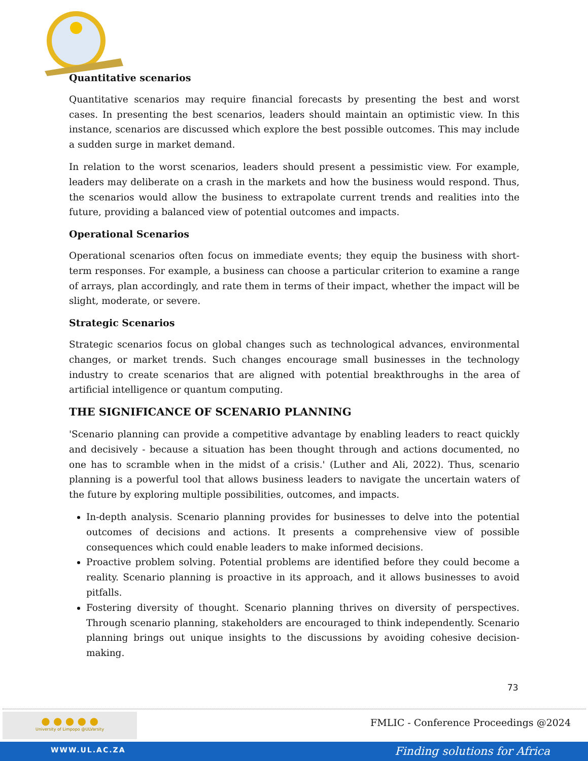Quantitative scenarios
Quantitative scenarios may require financial forecasts by presenting the best and worst cases. In presenting the best scenarios, leaders should maintain an optimistic view. In this instance, scenarios are discussed which explore the best possible outcomes. This may include a sudden surge in market demand.
In relation to the worst scenarios, leaders should present a pessimistic view. For example, leaders may deliberate on a crash in the markets and how the business would respond. Thus, the scenarios would allow the business to extrapolate current trends and realities into the future, providing a balanced view of potential outcomes and impacts.
Operational Scenarios
Operational scenarios often focus on immediate events; they equip the business with short-term responses. For example, a business can choose a particular criterion to examine a range of arrays, plan accordingly, and rate them in terms of their impact, whether the impact will be slight, moderate, or severe.
Strategic Scenarios
Strategic scenarios focus on global changes such as technological advances, environmental changes, or market trends. Such changes encourage small businesses in the technology industry to create scenarios that are aligned with potential breakthroughs in the area of artificial intelligence or quantum computing.
THE SIGNIFICANCE OF SCENARIO PLANNING
'Scenario planning can provide a competitive advantage by enabling leaders to react quickly and decisively - because a situation has been thought through and actions documented, no one has to scramble when in the midst of a crisis.' (Luther and Ali, 2022). Thus, scenario planning is a powerful tool that allows business leaders to navigate the uncertain waters of the future by exploring multiple possibilities, outcomes, and impacts.
In-depth analysis. Scenario planning provides for businesses to delve into the potential outcomes of decisions and actions. It presents a comprehensive view of possible consequences which could enable leaders to make informed decisions.
Proactive problem solving. Potential problems are identified before they could become a reality. Scenario planning is proactive in its approach, and it allows businesses to avoid pitfalls.
Fostering diversity of thought. Scenario planning thrives on diversity of perspectives. Through scenario planning, stakeholders are encouraged to think independently. Scenario planning brings out unique insights to the discussions by avoiding cohesive decision-making.
73
● ● ● ● ●
University of Limpopo @ULVarsity
FMLIC - Conference Proceedings @2024
WWW.UL.AC.ZA Finding solutions for Africa